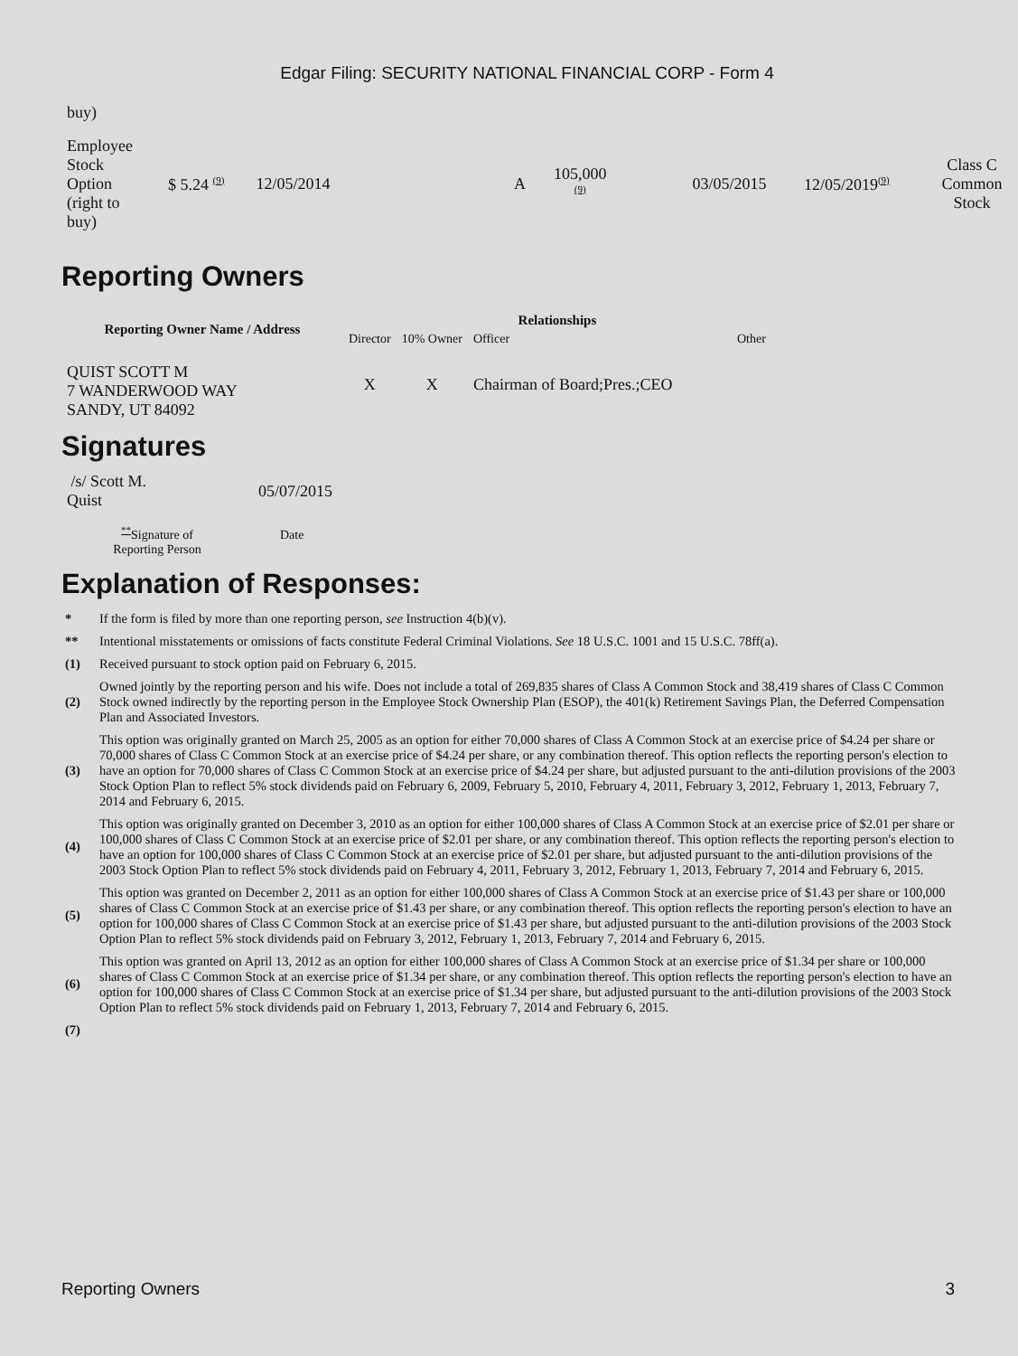Edgar Filing: SECURITY NATIONAL FINANCIAL CORP - Form 4
buy)
| Employee Stock Option (right to buy) | $ 5.24 <sup>(9)</sup> | 12/05/2014 | | A | 105,000 <sup>(9)</sup> | | 03/05/2015 | 12/05/2019<sup>(9)</sup> | Class C Common Stock |
Reporting Owners
| Reporting Owner Name / Address | Relationships | | | |
| --- | --- | --- | --- | --- |
| | Director | 10% Owner | Officer | Other |
| QUIST SCOTT M 7 WANDERWOOD WAY SANDY, UT 84092 | X | X | Chairman of Board;Pres.;CEO | |
Signatures
| /s/ Scott M. Quist | 05/07/2015 |
| <sup>**</sup> Signature of Reporting Person | Date |
Explanation of Responses:
| * | If the form is filed by more than one reporting person, see Instruction 4(b)(v). |
| ** | Intentional misstatements or omissions of facts constitute Federal Criminal Violations. See 18 U.S.C. 1001 and 15 U.S.C. 78ff(a). |
| (1) | Received pursuant to stock option paid on February 6, 2015. |
| (2) | Owned jointly by the reporting person and his wife. Does not include a total of 269,835 shares of Class A Common Stock and 38,419 shares of Class C Common Stock owned indirectly by the reporting person in the Employee Stock Ownership Plan (ESOP), the 401(k) Retirement Savings Plan, the Deferred Compensation Plan and Associated Investors. |
| (3) | This option was originally granted on March 25, 2005 as an option for either 70,000 shares of Class A Common Stock at an exercise price of $4.24 per share or 70,000 shares of Class C Common Stock at an exercise price of $4.24 per share, or any combination thereof. This option reflects the reporting person's election to have an option for 70,000 shares of Class C Common Stock at an exercise price of $4.24 per share, but adjusted pursuant to the anti-dilution provisions of the 2003 Stock Option Plan to reflect 5% stock dividends paid on February 6, 2009, February 5, 2010, February 4, 2011, February 3, 2012, February 1, 2013, February 7, 2014 and February 6, 2015. |
| (4) | This option was originally granted on December 3, 2010 as an option for either 100,000 shares of Class A Common Stock at an exercise price of $2.01 per share or 100,000 shares of Class C Common Stock at an exercise price of $2.01 per share, or any combination thereof. This option reflects the reporting person's election to have an option for 100,000 shares of Class C Common Stock at an exercise price of $2.01 per share, but adjusted pursuant to the anti-dilution provisions of the 2003 Stock Option Plan to reflect 5% stock dividends paid on February 4, 2011, February 3, 2012, February 1, 2013, February 7, 2014 and February 6, 2015. |
| (5) | This option was granted on December 2, 2011 as an option for either 100,000 shares of Class A Common Stock at an exercise price of $1.43 per share or 100,000 shares of Class C Common Stock at an exercise price of $1.43 per share, or any combination thereof. This option reflects the reporting person's election to have an option for 100,000 shares of Class C Common Stock at an exercise price of $1.43 per share, but adjusted pursuant to the anti-dilution provisions of the 2003 Stock Option Plan to reflect 5% stock dividends paid on February 3, 2012, February 1, 2013, February 7, 2014 and February 6, 2015. |
| (6) | This option was granted on April 13, 2012 as an option for either 100,000 shares of Class A Common Stock at an exercise price of $1.34 per share or 100,000 shares of Class C Common Stock at an exercise price of $1.34 per share, or any combination thereof. This option reflects the reporting person's election to have an option for 100,000 shares of Class C Common Stock at an exercise price of $1.34 per share, but adjusted pursuant to the anti-dilution provisions of the 2003 Stock Option Plan to reflect 5% stock dividends paid on February 1, 2013, February 7, 2014 and February 6, 2015. |
| (7) | |
Reporting Owners 3